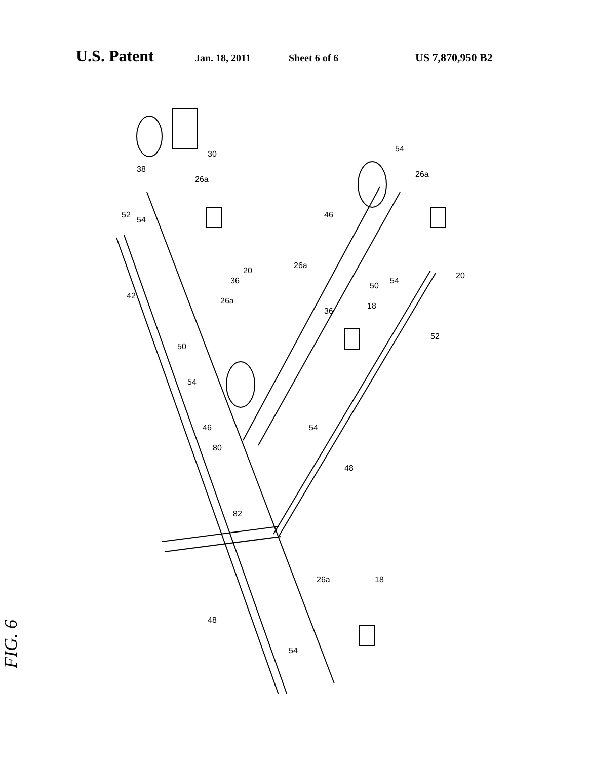U.S. Patent Jan. 18, 2011 Sheet 6 of 6 US 7,870,950 B2
FIG. 6
38
30
26a
20
36
42
50
54
46
80
82
48
54
26a
18
46
50
36
26a
54
26a
20
54
18
52
54
48
52
54
26a